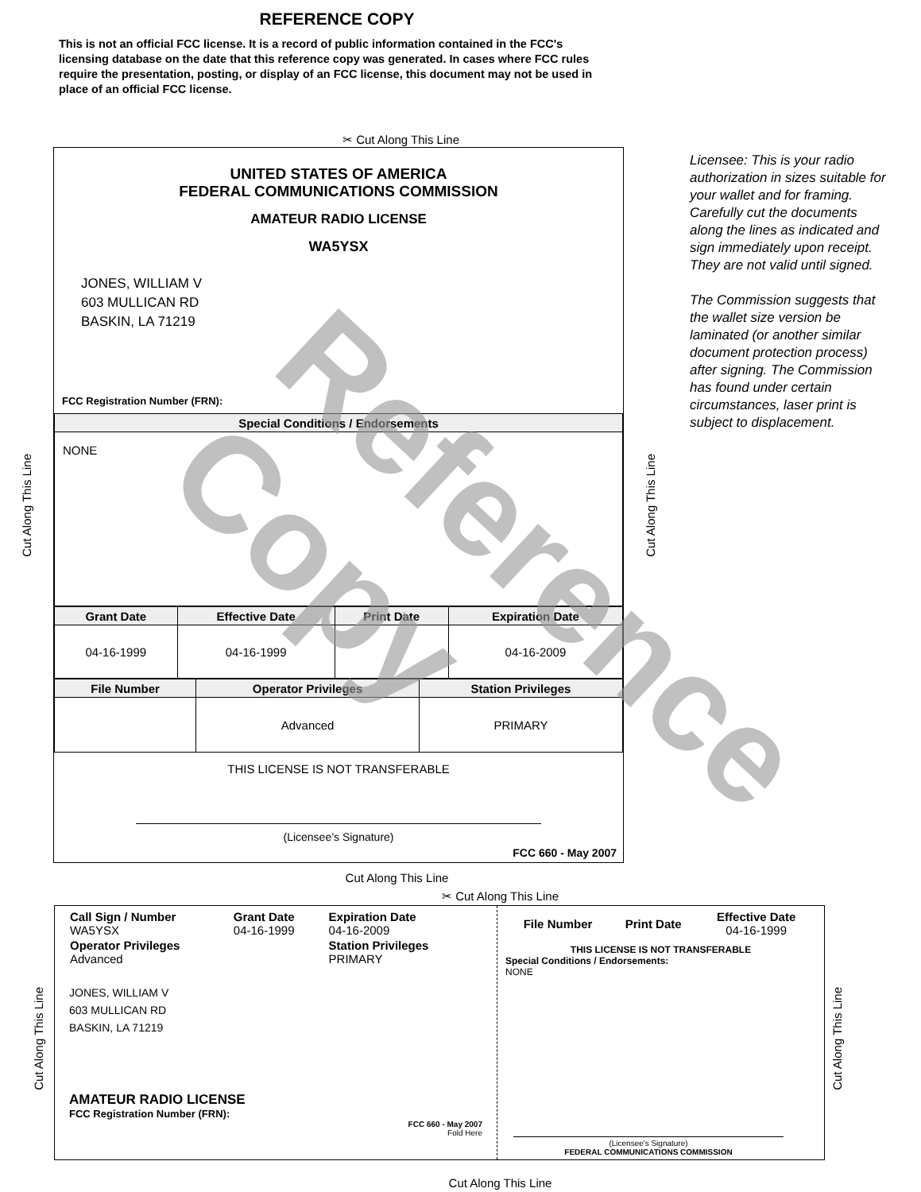REFERENCE COPY
This is not an official FCC license. It is a record of public information contained in the FCC's licensing database on the date that this reference copy was generated. In cases where FCC rules require the presentation, posting, or display of an FCC license, this document may not be used in place of an official FCC license.
✂ Cut Along This Line
Cut Along This Line
UNITED STATES OF AMERICA
FEDERAL COMMUNICATIONS COMMISSION
AMATEUR RADIO LICENSE
WA5YSX
JONES, WILLIAM V
603 MULLICAN RD
BASKIN, LA 71219
FCC Registration Number (FRN):
| Special Conditions / Endorsements |
| --- |
| NONE |
| Grant Date | Effective Date | Print Date | Expiration Date |
| --- | --- | --- | --- |
| 04-16-1999 | 04-16-1999 | | 04-16-2009 |
| File Number | Operator Privileges | Station Privileges |
| --- | --- | --- |
| | Advanced | PRIMARY |
THIS LICENSE IS NOT TRANSFERABLE
(Licensee’s Signature)
FCC 660 - May 2007
Cut Along This Line
Licensee: This is your radio authorization in sizes suitable for your wallet and for framing. Carefully cut the documents along the lines as indicated and sign immediately upon receipt. They are not valid until signed.
The Commission suggests that the wallet size version be laminated (or another similar document protection process) after signing. The Commission has found under certain circumstances, laser print is subject to displacement.
Cut Along This Line
✂ Cut Along This Line
Cut Along This Line
| Call Sign / Number WA5YSX | Grant Date 04-16-1999 | Expiration Date 04-16-2009 |
| Operator Privileges Advanced | | Station Privileges PRIMARY |
JONES, WILLIAM V
603 MULLICAN RD
BASKIN, LA 71219
AMATEUR RADIO LICENSE
FCC Registration Number (FRN):
FCC 660 - May 2007
Fold Here
| File Number | Print Date | Effective Date 04-16-1999 |
THIS LICENSE IS NOT TRANSFERABLE
Special Conditions / Endorsements:
NONE
(Licensee's Signature)
FEDERAL COMMUNICATIONS COMMISSION
Cut Along This Line
Cut Along This Line
Reference Copy